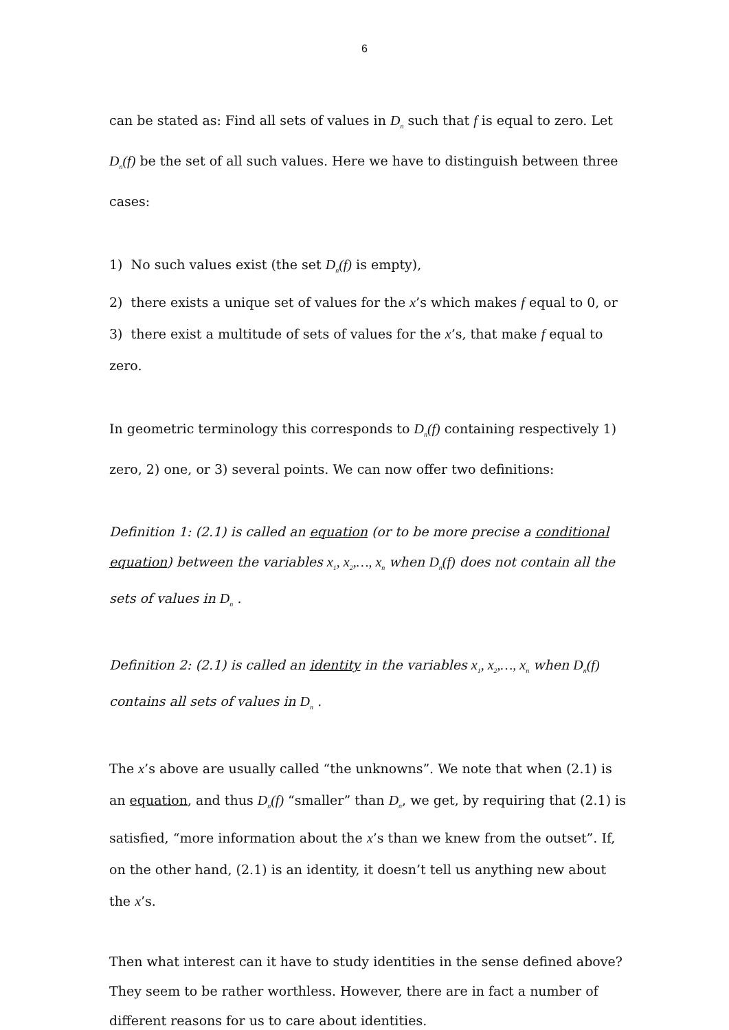6
can be stated as: Find all sets of values in D<sub>n</sub> such that f is equal to zero. Let D<sub>n</sub>(f) be the set of all such values. Here we have to distinguish between three cases:
1) No such values exist (the set D<sub>n</sub>(f) is empty),
2) there exists a unique set of values for the x’s which makes f equal to 0, or
3) there exist a multitude of sets of values for the x’s, that make f equal to zero.
In geometric terminology this corresponds to D<sub>n</sub>(f) containing respectively 1) zero, 2) one, or 3) several points. We can now offer two definitions:
Definition 1: (2.1) is called an equation (or to be more precise a conditional equation) between the variables x<sub>1</sub>, x<sub>2</sub>,…, x<sub>n</sub> when D<sub>n</sub>(f) does not contain all the sets of values in D<sub>n</sub> .
Definition 2: (2.1) is called an identity in the variables x<sub>1</sub>, x<sub>2</sub>,…, x<sub>n</sub> when D<sub>n</sub>(f) contains all sets of values in D<sub>n</sub> .
The x’s above are usually called “the unknowns”. We note that when (2.1) is an equation, and thus D<sub>n</sub>(f) “smaller” than D<sub>n</sub>, we get, by requiring that (2.1) is satisfied, “more information about the x’s than we knew from the outset”. If, on the other hand, (2.1) is an identity, it doesn’t tell us anything new about the x’s.
Then what interest can it have to study identities in the sense defined above? They seem to be rather worthless. However, there are in fact a number of different reasons for us to care about identities.